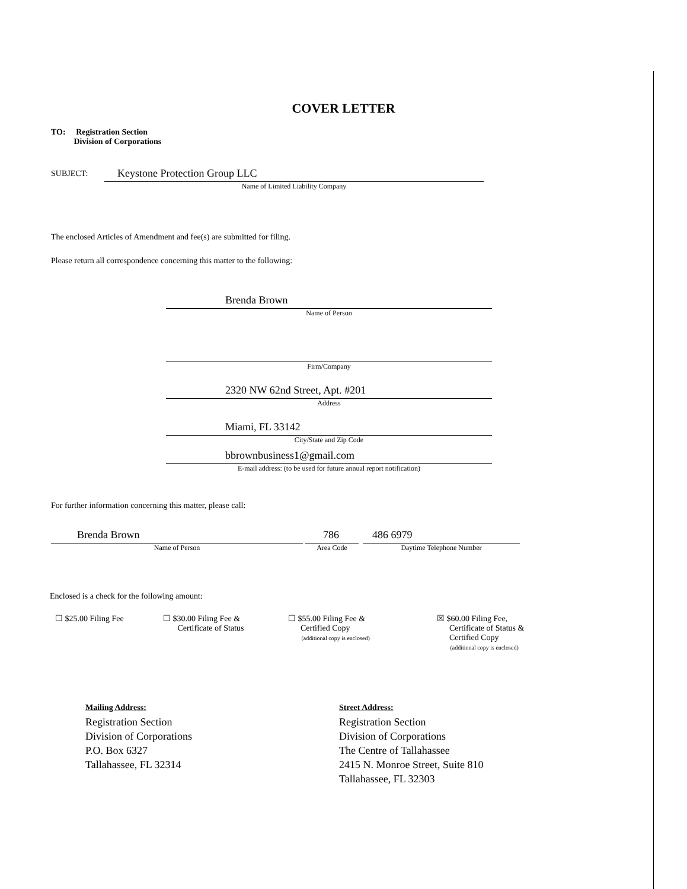COVER LETTER
TO: Registration Section
Division of Corporations
SUBJECT:
Keystone Protection Group LLC
Name of Limited Liability Company
The enclosed Articles of Amendment and fee(s) are submitted for filing.
Please return all correspondence concerning this matter to the following:
Brenda Brown
Name of Person
Firm/Company
2320 NW 62nd Street, Apt. #201
Address
Miami, FL 33142
City/State and Zip Code
bbrownbusiness1@gmail.com
E-mail address: (to be used for future annual report notification)
For further information concerning this matter, please call:
Brenda Brown
Name of Person
786
Area Code
486 6979
Daytime Telephone Number
Enclosed is a check for the following amount:
☐ $25.00 Filing Fee
☐ $30.00 Filing Fee &
Certificate of Status
☐ $55.00 Filing Fee &
Certified Copy
(additional copy is enclosed)
☒ $60.00 Filing Fee,
Certificate of Status &
Certified Copy
(additional copy is enclosed)
Mailing Address:
Registration Section
Division of Corporations
P.O. Box 6327
Tallahassee, FL 32314
Street Address:
Registration Section
Division of Corporations
The Centre of Tallahassee
2415 N. Monroe Street, Suite 810
Tallahassee, FL 32303